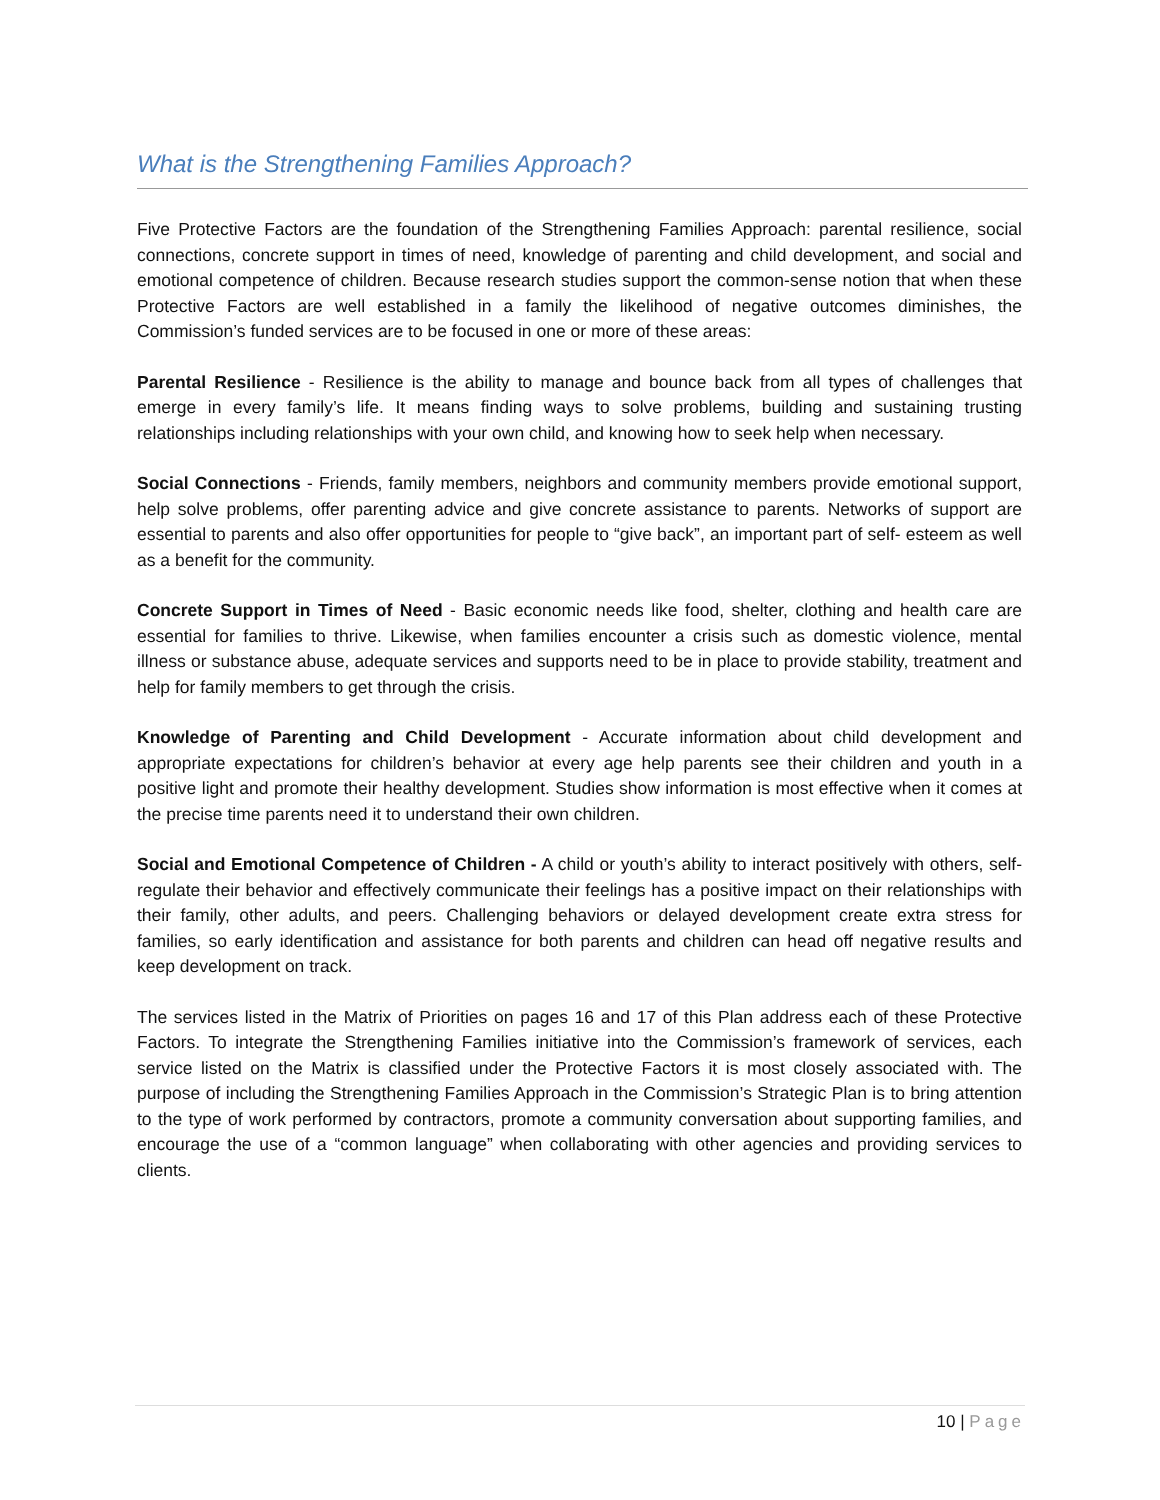What is the Strengthening Families Approach?
Five Protective Factors are the foundation of the Strengthening Families Approach: parental resilience, social connections, concrete support in times of need, knowledge of parenting and child development, and social and emotional competence of children. Because research studies support the common-sense notion that when these Protective Factors are well established in a family the likelihood of negative outcomes diminishes, the Commission’s funded services are to be focused in one or more of these areas:
Parental Resilience - Resilience is the ability to manage and bounce back from all types of challenges that emerge in every family’s life. It means finding ways to solve problems, building and sustaining trusting relationships including relationships with your own child, and knowing how to seek help when necessary.
Social Connections - Friends, family members, neighbors and community members provide emotional support, help solve problems, offer parenting advice and give concrete assistance to parents. Networks of support are essential to parents and also offer opportunities for people to “give back”, an important part of self- esteem as well as a benefit for the community.
Concrete Support in Times of Need - Basic economic needs like food, shelter, clothing and health care are essential for families to thrive. Likewise, when families encounter a crisis such as domestic violence, mental illness or substance abuse, adequate services and supports need to be in place to provide stability, treatment and help for family members to get through the crisis.
Knowledge of Parenting and Child Development - Accurate information about child development and appropriate expectations for children’s behavior at every age help parents see their children and youth in a positive light and promote their healthy development. Studies show information is most effective when it comes at the precise time parents need it to understand their own children.
Social and Emotional Competence of Children - A child or youth’s ability to interact positively with others, self-regulate their behavior and effectively communicate their feelings has a positive impact on their relationships with their family, other adults, and peers. Challenging behaviors or delayed development create extra stress for families, so early identification and assistance for both parents and children can head off negative results and keep development on track.
The services listed in the Matrix of Priorities on pages 16 and 17 of this Plan address each of these Protective Factors. To integrate the Strengthening Families initiative into the Commission’s framework of services, each service listed on the Matrix is classified under the Protective Factors it is most closely associated with. The purpose of including the Strengthening Families Approach in the Commission’s Strategic Plan is to bring attention to the type of work performed by contractors, promote a community conversation about supporting families, and encourage the use of a “common language” when collaborating with other agencies and providing services to clients.
10 | Page